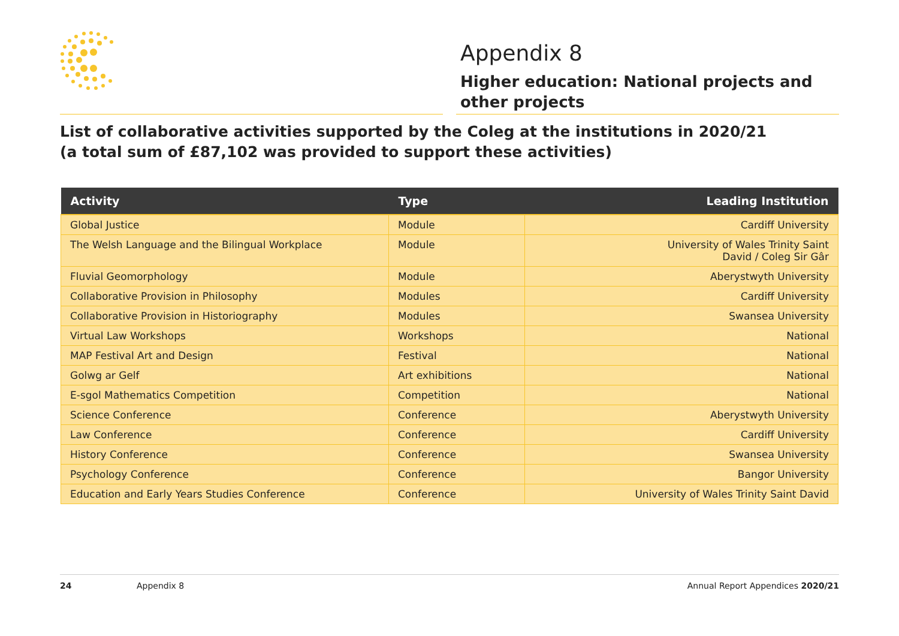Appendix 8
Higher education: National projects and
other projects
List of collaborative activities supported by the Coleg at the institutions in 2020/21
(a total sum of £87,102 was provided to support these activities)
| Activity | Type | Leading Institution |
| --- | --- | --- |
| Global Justice | Module | Cardiff University |
| The Welsh Language and the Bilingual Workplace | Module | University of Wales Trinity Saint David / Coleg Sir Gâr |
| Fluvial Geomorphology | Module | Aberystwyth University |
| Collaborative Provision in Philosophy | Modules | Cardiff University |
| Collaborative Provision in Historiography | Modules | Swansea University |
| Virtual Law Workshops | Workshops | National |
| MAP Festival Art and Design | Festival | National |
| Golwg ar Gelf | Art exhibitions | National |
| E-sgol Mathematics Competition | Competition | National |
| Science Conference | Conference | Aberystwyth University |
| Law Conference | Conference | Cardiff University |
| History Conference | Conference | Swansea University |
| Psychology Conference | Conference | Bangor University |
| Education and Early Years Studies Conference | Conference | University of Wales Trinity Saint David |
24 Appendix 8 Annual Report Appendices 2020/21